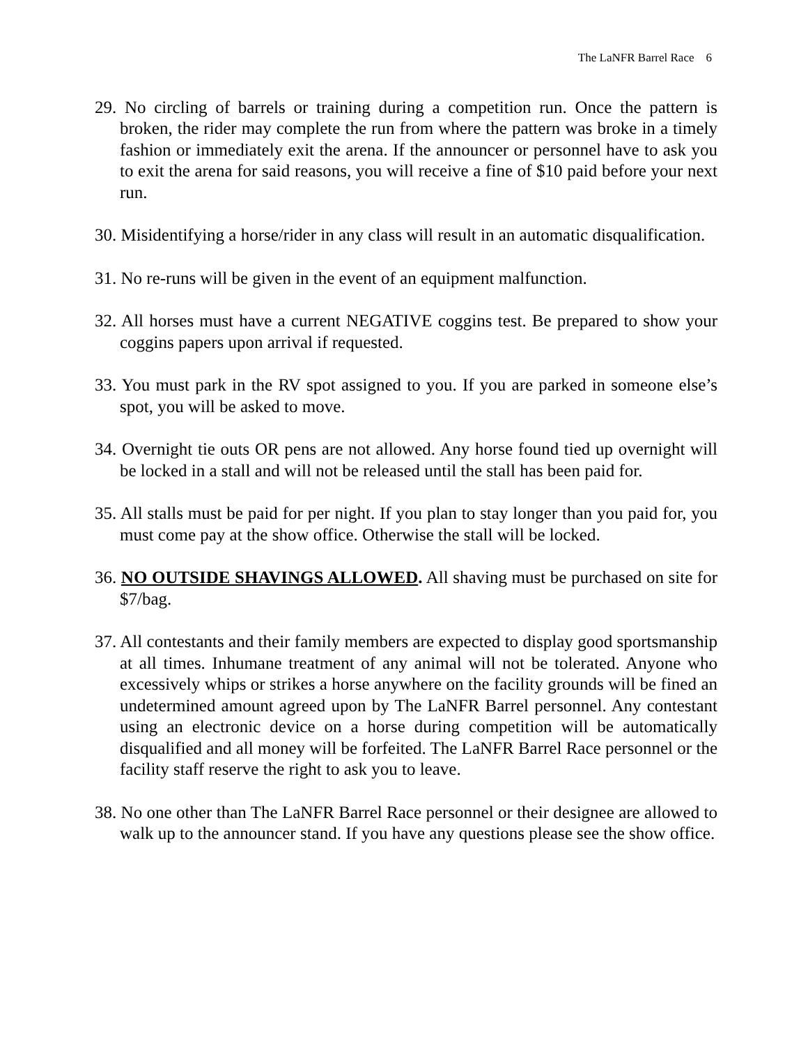The LaNFR Barrel Race 6
29. No circling of barrels or training during a competition run. Once the pattern is broken, the rider may complete the run from where the pattern was broke in a timely fashion or immediately exit the arena. If the announcer or personnel have to ask you to exit the arena for said reasons, you will receive a fine of $10 paid before your next run.
30. Misidentifying a horse/rider in any class will result in an automatic disqualification.
31. No re-runs will be given in the event of an equipment malfunction.
32. All horses must have a current NEGATIVE coggins test. Be prepared to show your coggins papers upon arrival if requested.
33. You must park in the RV spot assigned to you. If you are parked in someone else’s spot, you will be asked to move.
34. Overnight tie outs OR pens are not allowed. Any horse found tied up overnight will be locked in a stall and will not be released until the stall has been paid for.
35. All stalls must be paid for per night. If you plan to stay longer than you paid for, you must come pay at the show office. Otherwise the stall will be locked.
36. NO OUTSIDE SHAVINGS ALLOWED. All shaving must be purchased on site for $7/bag.
37. All contestants and their family members are expected to display good sportsmanship at all times. Inhumane treatment of any animal will not be tolerated. Anyone who excessively whips or strikes a horse anywhere on the facility grounds will be fined an undetermined amount agreed upon by The LaNFR Barrel personnel. Any contestant using an electronic device on a horse during competition will be automatically disqualified and all money will be forfeited. The LaNFR Barrel Race personnel or the facility staff reserve the right to ask you to leave.
38. No one other than The LaNFR Barrel Race personnel or their designee are allowed to walk up to the announcer stand. If you have any questions please see the show office.